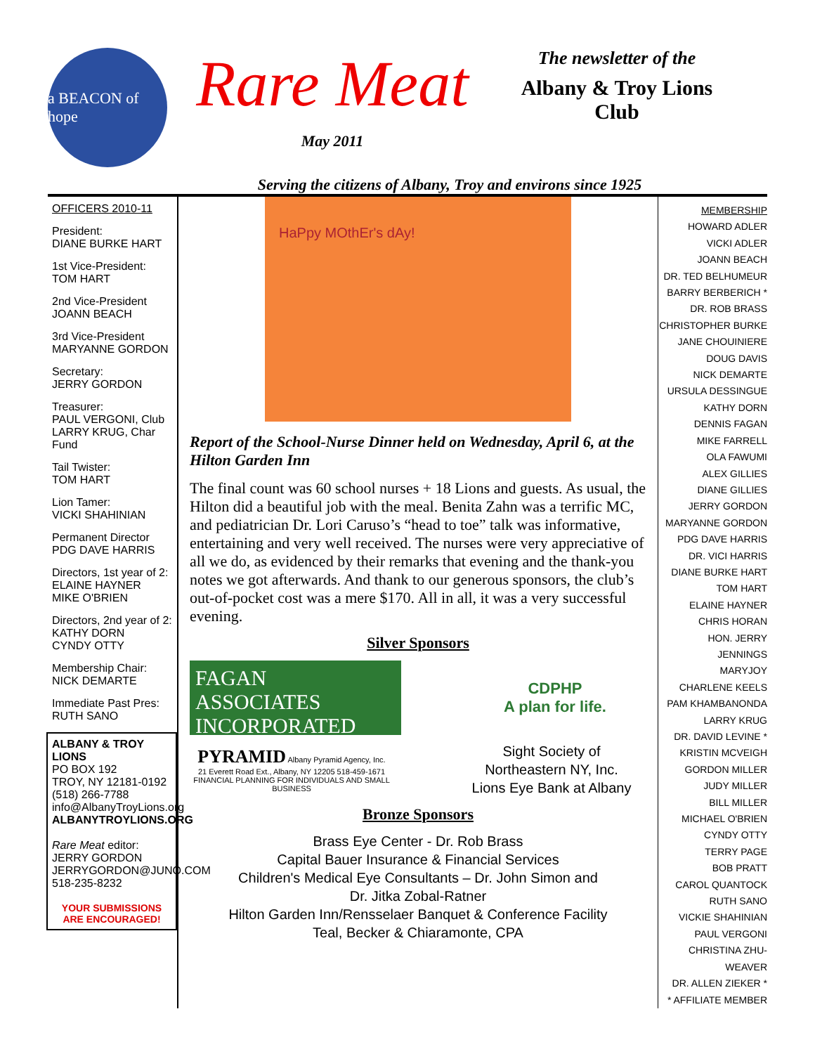a BEACON of hope
Rare Meat
May 2011
The newsletter of the
Albany & Troy Lions Club
Serving the citizens of Albany, Troy and environs since 1925
OFFICERS 2010-11
President:
DIANE BURKE HART
1st Vice-President:
TOM HART
2nd Vice-President
JOANN BEACH
3rd Vice-President
MARYANNE GORDON
Secretary:
JERRY GORDON
Treasurer:
PAUL VERGONI, Club
LARRY KRUG, Char Fund
Tail Twister:
TOM HART
Lion Tamer:
VICKI SHAHINIAN
Permanent Director
PDG DAVE HARRIS
Directors, 1st year of 2:
ELAINE HAYNER
MIKE O'BRIEN
Directors, 2nd year of 2:
KATHY DORN
CYNDY OTTY
Membership Chair:
NICK DEMARTE
Immediate Past Pres:
RUTH SANO
ALBANY & TROY LIONS
PO BOX 192
TROY, NY 12181-0192
(518) 266-7788
info@AlbanyTroyLions.org
ALBANYTROYLIONS.ORG
Rare Meat editor:
JERRY GORDON
JERRYGORDON@JUNO.COM
518-235-8232
YOUR SUBMISSIONS
ARE ENCOURAGED!
HaPpy MOthEr's dAy!
Report of the School-Nurse Dinner held on Wednesday, April 6, at the Hilton Garden Inn
The final count was 60 school nurses + 18 Lions and guests. As usual, the Hilton did a beautiful job with the meal. Benita Zahn was a terrific MC, and pediatrician Dr. Lori Caruso’s “head to toe” talk was informative, entertaining and very well received. The nurses were very appreciative of all we do, as evidenced by their remarks that evening and the thank-you notes we got afterwards. And thank to our generous sponsors, the club’s out-of-pocket cost was a mere $170. All in all, it was a very successful evening.
Silver Sponsors
FAGAN ASSOCIATES
INCORPORATED
CDPHP
A plan for life.
PYRAMID Albany Pyramid Agency, Inc.
21 Everett Road Ext., Albany, NY 12205 518-459-1671
FINANCIAL PLANNING FOR INDIVIDUALS AND SMALL BUSINESS
Sight Society of
Northeastern NY, Inc.
Lions Eye Bank at Albany
Bronze Sponsors
Brass Eye Center - Dr. Rob Brass
Capital Bauer Insurance & Financial Services
Children's Medical Eye Consultants – Dr. John Simon and
Dr. Jitka Zobal-Ratner
Hilton Garden Inn/Rensselaer Banquet & Conference Facility
Teal, Becker & Chiaramonte, CPA
MEMBERSHIP
HOWARD ADLER
VICKI ADLER
JOANN BEACH
DR. TED BELHUMEUR
BARRY BERBERICH *
DR. ROB BRASS
CHRISTOPHER BURKE
JANE CHOUINIERE
DOUG DAVIS
NICK DEMARTE
URSULA DESSINGUE
KATHY DORN
DENNIS FAGAN
MIKE FARRELL
OLA FAWUMI
ALEX GILLIES
DIANE GILLIES
JERRY GORDON
MARYANNE GORDON
PDG DAVE HARRIS
DR. VICI HARRIS
DIANE BURKE HART
TOM HART
ELAINE HAYNER
CHRIS HORAN
HON. JERRY JENNINGS
MARYJOY
CHARLENE KEELS
PAM KHAMBANONDA
LARRY KRUG
DR. DAVID LEVINE *
KRISTIN MCVEIGH
GORDON MILLER
JUDY MILLER
BILL MILLER
MICHAEL O'BRIEN
CYNDY OTTY
TERRY PAGE
BOB PRATT
CAROL QUANTOCK
RUTH SANO
VICKIE SHAHINIAN
PAUL VERGONI
CHRISTINA ZHU-WEAVER
DR. ALLEN ZIEKER *
* AFFILIATE MEMBER